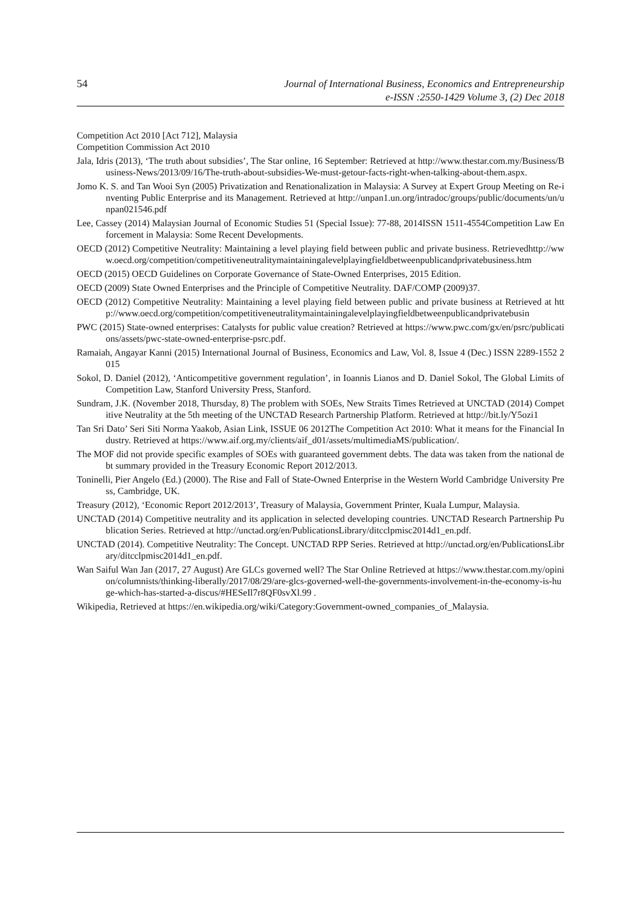54
Journal of International Business, Economics and Entrepreneurship
e-ISSN :2550-1429 Volume 3, (2) Dec 2018
Competition Act 2010 [Act 712], Malaysia
Competition Commission Act 2010
Jala, Idris (2013), ‘The truth about subsidies’, The Star online, 16 September: Retrieved at http://www.thestar.com.my/Business/Business-News/2013/09/16/The-truth-about-subsidies-We-must-getour-facts-right-when-talking-about-them.aspx.
Jomo K. S. and Tan Wooi Syn (2005) Privatization and Renationalization in Malaysia: A Survey at Expert Group Meeting on Re-inventing Public Enterprise and its Management. Retrieved at http://unpan1.un.org/intradoc/groups/public/documents/un/unpan021546.pdf
Lee, Cassey (2014) Malaysian Journal of Economic Studies 51 (Special Issue): 77-88, 2014ISSN 1511-4554Competition Law Enforcement in Malaysia: Some Recent Developments.
OECD (2012) Competitive Neutrality: Maintaining a level playing field between public and private business. Retrievedhttp://www.oecd.org/competition/competitiveneutralitymaintainingalevelplayingfieldbetweenpublicandprivatebusiness.htm
OECD (2015) OECD Guidelines on Corporate Governance of State-Owned Enterprises, 2015 Edition.
OECD (2009) State Owned Enterprises and the Principle of Competitive Neutrality. DAF/COMP (2009)37.
OECD (2012) Competitive Neutrality: Maintaining a level playing field between public and private business at Retrieved at http://www.oecd.org/competition/competitiveneutralitymaintainingalevelplayingfieldbetweenpublicandprivatebusin
PWC (2015) State-owned enterprises: Catalysts for public value creation? Retrieved at https://www.pwc.com/gx/en/psrc/publications/assets/pwc-state-owned-enterprise-psrc.pdf.
Ramaiah, Angayar Kanni (2015) International Journal of Business, Economics and Law, Vol. 8, Issue 4 (Dec.) ISSN 2289-1552 2015
Sokol, D. Daniel (2012), ‘Anticompetitive government regulation’, in Ioannis Lianos and D. Daniel Sokol, The Global Limits of Competition Law, Stanford University Press, Stanford.
Sundram, J.K. (November 2018, Thursday, 8) The problem with SOEs, New Straits Times Retrieved at UNCTAD (2014) Competitive Neutrality at the 5th meeting of the UNCTAD Research Partnership Platform. Retrieved at http://bit.ly/Y5ozi1
Tan Sri Dato’ Seri Siti Norma Yaakob, Asian Link, ISSUE 06 2012The Competition Act 2010: What it means for the Financial Industry. Retrieved at https://www.aif.org.my/clients/aif_d01/assets/multimediaMS/publication/.
The MOF did not provide specific examples of SOEs with guaranteed government debts. The data was taken from the national debt summary provided in the Treasury Economic Report 2012/2013.
Toninelli, Pier Angelo (Ed.) (2000). The Rise and Fall of State-Owned Enterprise in the Western World Cambridge University Press, Cambridge, UK.
Treasury (2012), ‘Economic Report 2012/2013’, Treasury of Malaysia, Government Printer, Kuala Lumpur, Malaysia.
UNCTAD (2014) Competitive neutrality and its application in selected developing countries. UNCTAD Research Partnership Publication Series. Retrieved at http://unctad.org/en/PublicationsLibrary/ditcclpmisc2014d1_en.pdf.
UNCTAD (2014). Competitive Neutrality: The Concept. UNCTAD RPP Series. Retrieved at http://unctad.org/en/PublicationsLibrary/ditcclpmisc2014d1_en.pdf.
Wan Saiful Wan Jan (2017, 27 August) Are GLCs governed well? The Star Online Retrieved at https://www.thestar.com.my/opinion/columnists/thinking-liberally/2017/08/29/are-glcs-governed-well-the-governments-involvement-in-the-economy-is-huge-which-has-started-a-discus/#HESeIl7r8QF0svXl.99 .
Wikipedia, Retrieved at https://en.wikipedia.org/wiki/Category:Government-owned_companies_of_Malaysia.